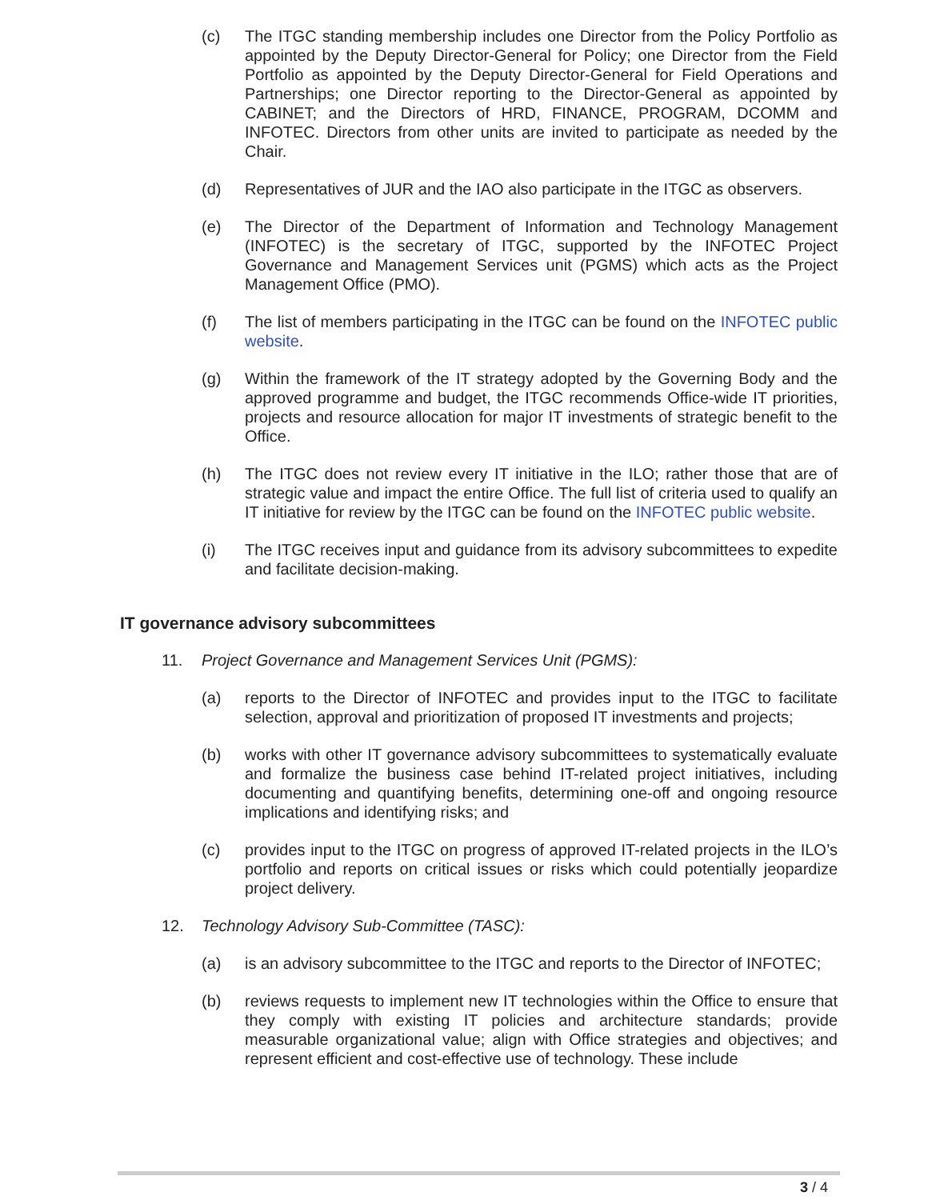(c) The ITGC standing membership includes one Director from the Policy Portfolio as appointed by the Deputy Director-General for Policy; one Director from the Field Portfolio as appointed by the Deputy Director-General for Field Operations and Partnerships; one Director reporting to the Director-General as appointed by CABINET; and the Directors of HRD, FINANCE, PROGRAM, DCOMM and INFOTEC. Directors from other units are invited to participate as needed by the Chair.
(d) Representatives of JUR and the IAO also participate in the ITGC as observers.
(e) The Director of the Department of Information and Technology Management (INFOTEC) is the secretary of ITGC, supported by the INFOTEC Project Governance and Management Services unit (PGMS) which acts as the Project Management Office (PMO).
(f) The list of members participating in the ITGC can be found on the INFOTEC public website.
(g) Within the framework of the IT strategy adopted by the Governing Body and the approved programme and budget, the ITGC recommends Office-wide IT priorities, projects and resource allocation for major IT investments of strategic benefit to the Office.
(h) The ITGC does not review every IT initiative in the ILO; rather those that are of strategic value and impact the entire Office. The full list of criteria used to qualify an IT initiative for review by the ITGC can be found on the INFOTEC public website.
(i) The ITGC receives input and guidance from its advisory subcommittees to expedite and facilitate decision-making.
IT governance advisory subcommittees
11. Project Governance and Management Services Unit (PGMS):
(a) reports to the Director of INFOTEC and provides input to the ITGC to facilitate selection, approval and prioritization of proposed IT investments and projects;
(b) works with other IT governance advisory subcommittees to systematically evaluate and formalize the business case behind IT-related project initiatives, including documenting and quantifying benefits, determining one-off and ongoing resource implications and identifying risks; and
(c) provides input to the ITGC on progress of approved IT-related projects in the ILO’s portfolio and reports on critical issues or risks which could potentially jeopardize project delivery.
12. Technology Advisory Sub-Committee (TASC):
(a) is an advisory subcommittee to the ITGC and reports to the Director of INFOTEC;
(b) reviews requests to implement new IT technologies within the Office to ensure that they comply with existing IT policies and architecture standards; provide measurable organizational value; align with Office strategies and objectives; and represent efficient and cost-effective use of technology. These include
3 / 4